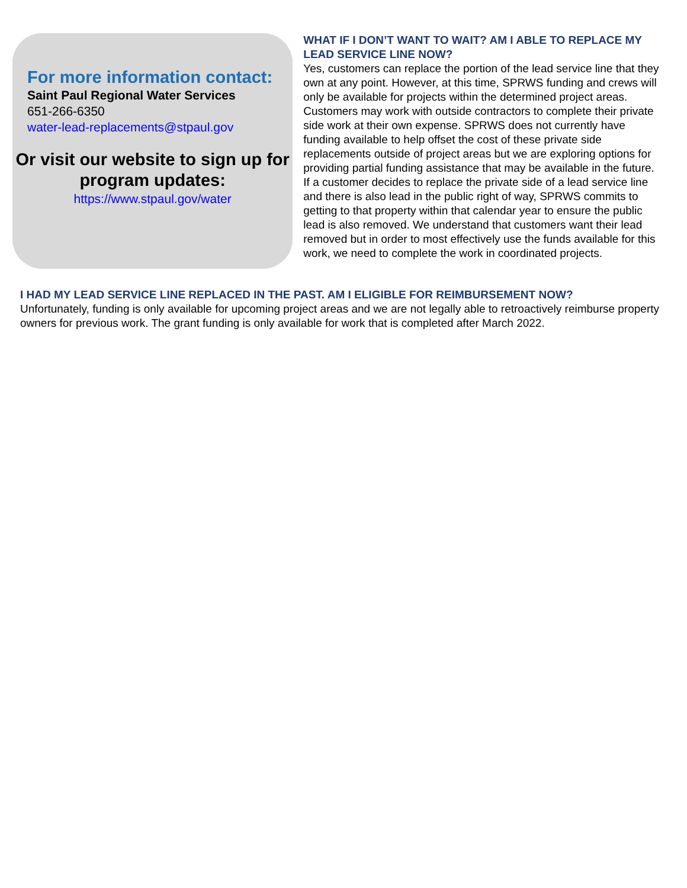For more information contact:
Saint Paul Regional Water Services
651-266-6350
water-lead-replacements@stpaul.gov
Or visit our website to sign up for program updates:
https://www.stpaul.gov/water
WHAT IF I DON’T WANT TO WAIT? AM I ABLE TO REPLACE MY LEAD SERVICE LINE NOW?
Yes, customers can replace the portion of the lead service line that they own at any point. However, at this time, SPRWS funding and crews will only be available for projects within the determined project areas. Customers may work with outside contractors to complete their private side work at their own expense. SPRWS does not currently have funding available to help offset the cost of these private side replacements outside of project areas but we are exploring options for providing partial funding assistance that may be available in the future. If a customer decides to replace the private side of a lead service line and there is also lead in the public right of way, SPRWS commits to getting to that property within that calendar year to ensure the public lead is also removed. We understand that customers want their lead removed but in order to most effectively use the funds available for this work, we need to complete the work in coordinated projects.
I HAD MY LEAD SERVICE LINE REPLACED IN THE PAST. AM I ELIGIBLE FOR REIMBURSEMENT NOW?
Unfortunately, funding is only available for upcoming project areas and we are not legally able to retroactively reimburse property owners for previous work. The grant funding is only available for work that is completed after March 2022.